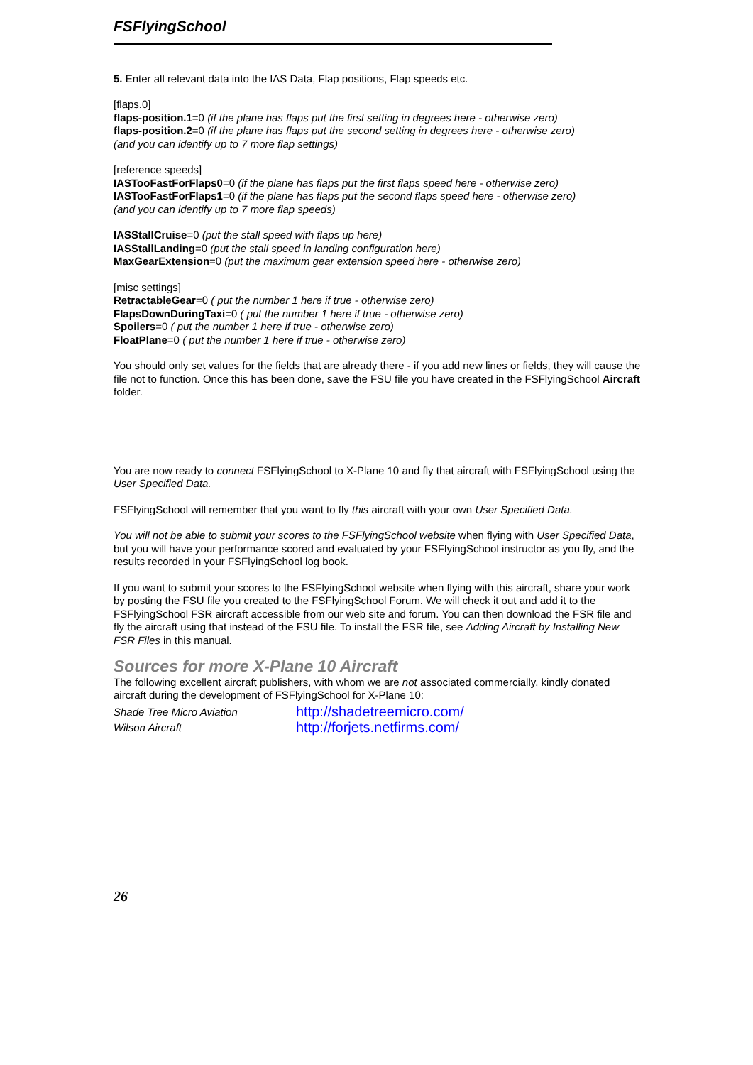FSFlyingSchool
5. Enter all relevant data into the IAS Data, Flap positions, Flap speeds etc.
[flaps.0]
flaps-position.1=0 (if the plane has flaps put the first setting in degrees here - otherwise zero)
flaps-position.2=0 (if the plane has flaps put the second setting in degrees here - otherwise zero)
(and you can identify up to 7 more flap settings)
[reference speeds]
IASTooFastForFlaps0=0 (if the plane has flaps put the first flaps speed here - otherwise zero)
IASTooFastForFlaps1=0 (if the plane has flaps put the second flaps speed here - otherwise zero)
(and you can identify up to 7 more flap speeds)
IASStallCruise=0 (put the stall speed with flaps up here)
IASStallLanding=0 (put the stall speed in landing configuration here)
MaxGearExtension=0 (put the maximum gear extension speed here - otherwise zero)
[misc settings]
RetractableGear=0 ( put the number 1 here if true - otherwise zero)
FlapsDownDuringTaxi=0 ( put the number 1 here if true - otherwise zero)
Spoilers=0 ( put the number 1 here if true - otherwise zero)
FloatPlane=0 ( put the number 1 here if true - otherwise zero)
You should only set values for the fields that are already there - if you add new lines or fields, they will cause the file not to function. Once this has been done, save the FSU file you have created in the FSFlyingSchool Aircraft folder.
You are now ready to connect FSFlyingSchool to X-Plane 10 and fly that aircraft with FSFlyingSchool using the User Specified Data.
FSFlyingSchool will remember that you want to fly this aircraft with your own User Specified Data.
You will not be able to submit your scores to the FSFlyingSchool website when flying with User Specified Data, but you will have your performance scored and evaluated by your FSFlyingSchool instructor as you fly, and the results recorded in your FSFlyingSchool log book.
If you want to submit your scores to the FSFlyingSchool website when flying with this aircraft, share your work by posting the FSU file you created to the FSFlyingSchool Forum. We will check it out and add it to the FSFlyingSchool FSR aircraft accessible from our web site and forum. You can then download the FSR file and fly the aircraft using that instead of the FSU file. To install the FSR file, see Adding Aircraft by Installing New FSR Files in this manual.
Sources for more X-Plane 10 Aircraft
The following excellent aircraft publishers, with whom we are not associated commercially, kindly donated aircraft during the development of FSFlyingSchool for X-Plane 10:
| Shade Tree Micro Aviation | http://shadetreemicro.com/ |
| Wilson Aircraft | http://forjets.netfirms.com/ |
26